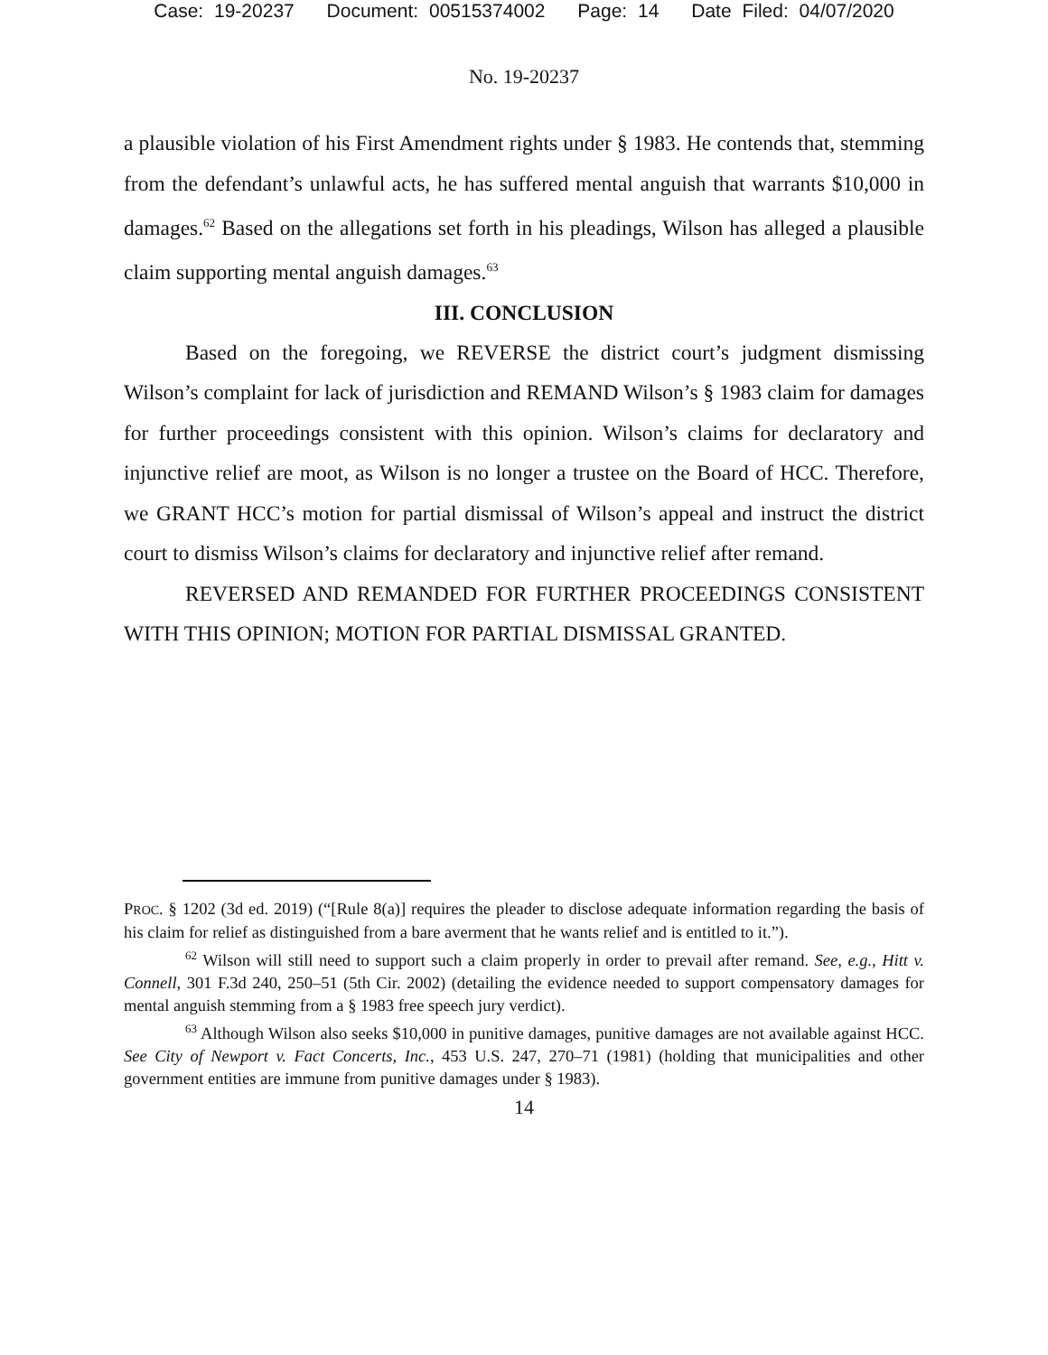Case: 19-20237 Document: 00515374002 Page: 14 Date Filed: 04/07/2020
No. 19-20237
a plausible violation of his First Amendment rights under § 1983. He contends that, stemming from the defendant’s unlawful acts, he has suffered mental anguish that warrants $10,000 in damages.<sup>62</sup> Based on the allegations set forth in his pleadings, Wilson has alleged a plausible claim supporting mental anguish damages.<sup>63</sup>
III. CONCLUSION
Based on the foregoing, we REVERSE the district court’s judgment dismissing Wilson’s complaint for lack of jurisdiction and REMAND Wilson’s § 1983 claim for damages for further proceedings consistent with this opinion. Wilson’s claims for declaratory and injunctive relief are moot, as Wilson is no longer a trustee on the Board of HCC. Therefore, we GRANT HCC’s motion for partial dismissal of Wilson’s appeal and instruct the district court to dismiss Wilson’s claims for declaratory and injunctive relief after remand.
REVERSED AND REMANDED FOR FURTHER PROCEEDINGS CONSISTENT WITH THIS OPINION; MOTION FOR PARTIAL DISMISSAL GRANTED.
PROC. § 1202 (3d ed. 2019) (“[Rule 8(a)] requires the pleader to disclose adequate information regarding the basis of his claim for relief as distinguished from a bare averment that he wants relief and is entitled to it.”).
<sup>62</sup> Wilson will still need to support such a claim properly in order to prevail after remand. See, e.g., Hitt v. Connell, 301 F.3d 240, 250–51 (5th Cir. 2002) (detailing the evidence needed to support compensatory damages for mental anguish stemming from a § 1983 free speech jury verdict).
<sup>63</sup> Although Wilson also seeks $10,000 in punitive damages, punitive damages are not available against HCC. See City of Newport v. Fact Concerts, Inc., 453 U.S. 247, 270–71 (1981) (holding that municipalities and other government entities are immune from punitive damages under § 1983).
14